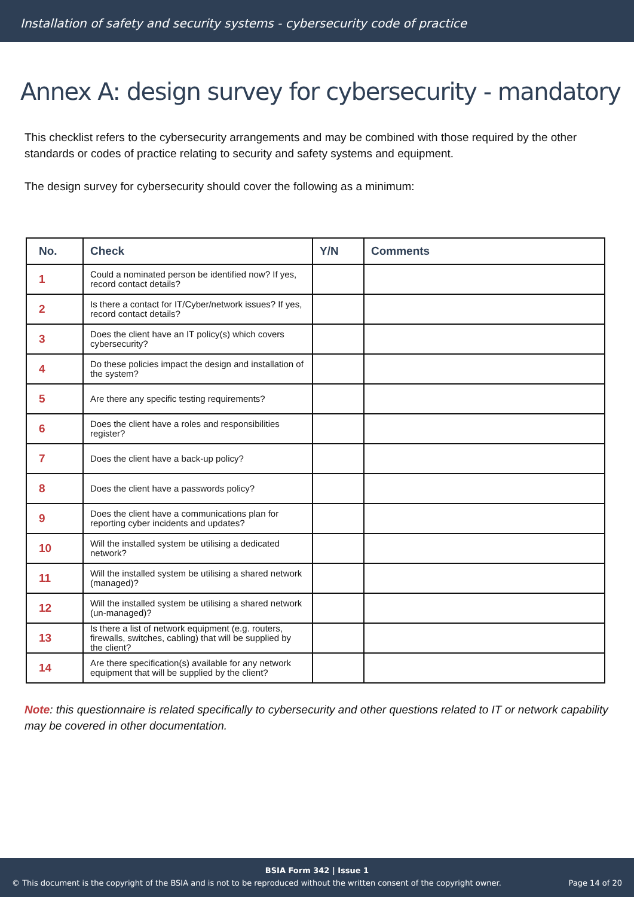Installation of safety and security systems - cybersecurity code of practice
Annex A: design survey for cybersecurity - mandatory
This checklist refers to the cybersecurity arrangements and may be combined with those required by the other standards or codes of practice relating to security and safety systems and equipment.
The design survey for cybersecurity should cover the following as a minimum:
| No. | Check | Y/N | Comments |
| --- | --- | --- | --- |
| 1 | Could a nominated person be identified now? If yes, record contact details? | | |
| 2 | Is there a contact for IT/Cyber/network issues? If yes, record contact details? | | |
| 3 | Does the client have an IT policy(s) which covers cybersecurity? | | |
| 4 | Do these policies impact the design and installation of the system? | | |
| 5 | Are there any specific testing requirements? | | |
| 6 | Does the client have a roles and responsibilities register? | | |
| 7 | Does the client have a back-up policy? | | |
| 8 | Does the client have a passwords policy? | | |
| 9 | Does the client have a communications plan for reporting cyber incidents and updates? | | |
| 10 | Will the installed system be utilising a dedicated network? | | |
| 11 | Will the installed system be utilising a shared network (managed)? | | |
| 12 | Will the installed system be utilising a shared network (un-managed)? | | |
| 13 | Is there a list of network equipment (e.g. routers, firewalls, switches, cabling) that will be supplied by the client? | | |
| 14 | Are there specification(s) available for any network equipment that will be supplied by the client? | | |
Note: this questionnaire is related specifically to cybersecurity and other questions related to IT or network capability may be covered in other documentation.
BSIA Form 342 | Issue 1
© This document is the copyright of the BSIA and is not to be reproduced without the written consent of the copyright owner. Page 14 of 20